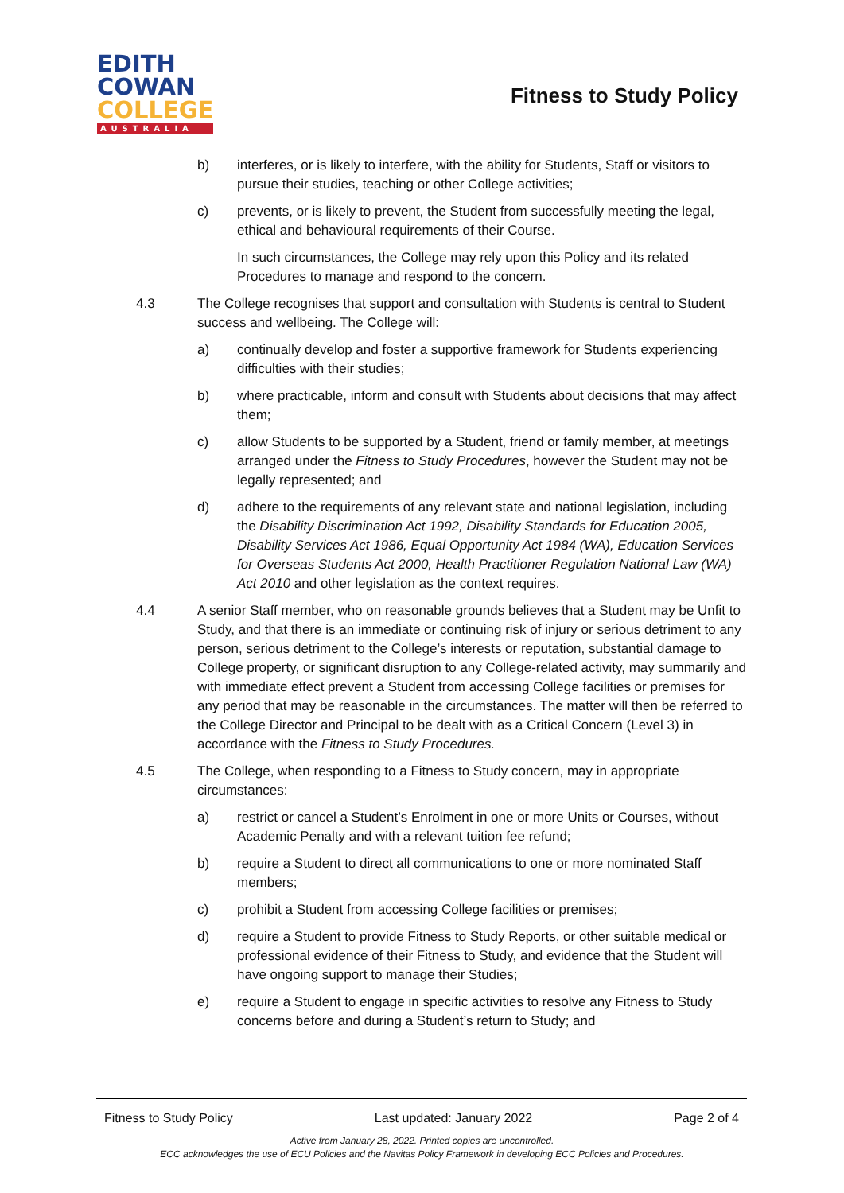EDITH
COWAN
COLLEGE
AUSTRALIA
Fitness to Study Policy
b) interferes, or is likely to interfere, with the ability for Students, Staff or visitors to pursue their studies, teaching or other College activities;
c) prevents, or is likely to prevent, the Student from successfully meeting the legal, ethical and behavioural requirements of their Course.
In such circumstances, the College may rely upon this Policy and its related Procedures to manage and respond to the concern.
4.3 The College recognises that support and consultation with Students is central to Student success and wellbeing. The College will:
a) continually develop and foster a supportive framework for Students experiencing difficulties with their studies;
b) where practicable, inform and consult with Students about decisions that may affect them;
c) allow Students to be supported by a Student, friend or family member, at meetings arranged under the Fitness to Study Procedures, however the Student may not be legally represented; and
d) adhere to the requirements of any relevant state and national legislation, including the Disability Discrimination Act 1992, Disability Standards for Education 2005, Disability Services Act 1986, Equal Opportunity Act 1984 (WA), Education Services for Overseas Students Act 2000, Health Practitioner Regulation National Law (WA) Act 2010 and other legislation as the context requires.
4.4 A senior Staff member, who on reasonable grounds believes that a Student may be Unfit to Study, and that there is an immediate or continuing risk of injury or serious detriment to any person, serious detriment to the College’s interests or reputation, substantial damage to College property, or significant disruption to any College-related activity, may summarily and with immediate effect prevent a Student from accessing College facilities or premises for any period that may be reasonable in the circumstances. The matter will then be referred to the College Director and Principal to be dealt with as a Critical Concern (Level 3) in accordance with the Fitness to Study Procedures.
4.5 The College, when responding to a Fitness to Study concern, may in appropriate circumstances:
a) restrict or cancel a Student’s Enrolment in one or more Units or Courses, without Academic Penalty and with a relevant tuition fee refund;
b) require a Student to direct all communications to one or more nominated Staff members;
c) prohibit a Student from accessing College facilities or premises;
d) require a Student to provide Fitness to Study Reports, or other suitable medical or professional evidence of their Fitness to Study, and evidence that the Student will have ongoing support to manage their Studies;
e) require a Student to engage in specific activities to resolve any Fitness to Study concerns before and during a Student’s return to Study; and
Fitness to Study Policy Last updated: January 2022 Page 2 of 4
Active from January 28, 2022. Printed copies are uncontrolled.
ECC acknowledges the use of ECU Policies and the Navitas Policy Framework in developing ECC Policies and Procedures.